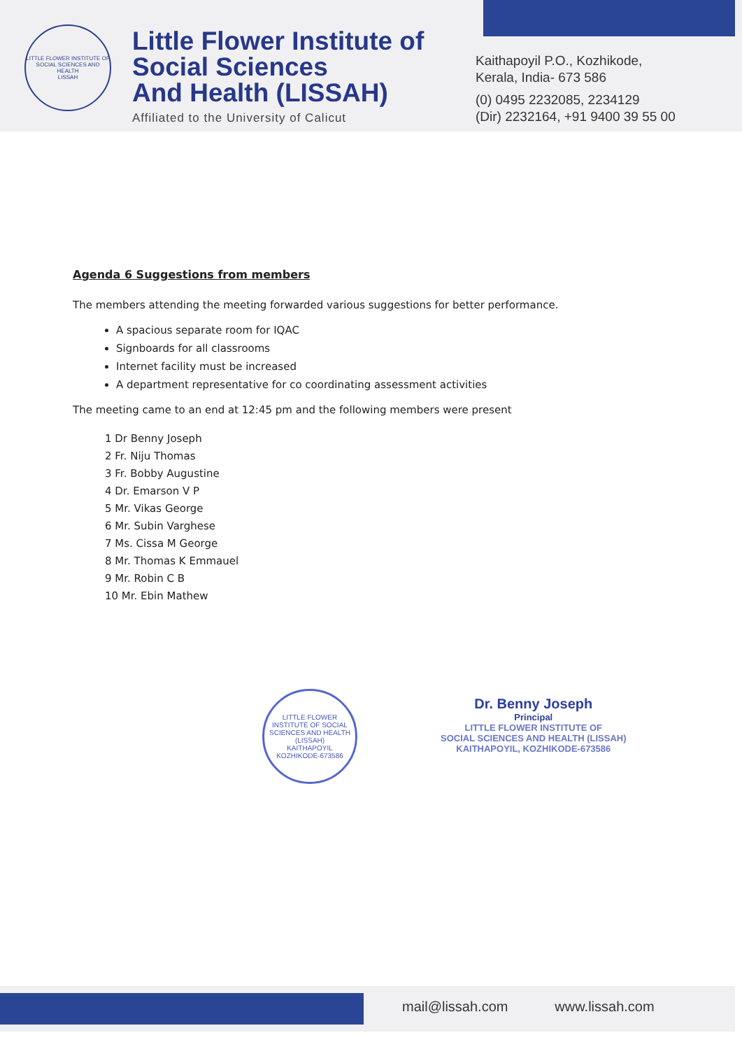LITTLE FLOWER INSTITUTE OF SOCIAL SCIENCES AND HEALTH
LISSAH
Little Flower Institute of
Social Sciences
And Health (LISSAH)
Affiliated to the University of Calicut
Kaithapoyil P.O., Kozhikode,
Kerala, India- 673 586
(0) 0495 2232085, 2234129
(Dir) 2232164, +91 9400 39 55 00
Agenda 6 Suggestions from members
The members attending the meeting forwarded various suggestions for better performance.
A spacious separate room for IQAC
Signboards for all classrooms
Internet facility must be increased
A department representative for co coordinating assessment activities
The meeting came to an end at 12:45 pm and the following members were present
1 Dr Benny Joseph
2 Fr. Niju Thomas
3 Fr. Bobby Augustine
4 Dr. Emarson V P
5 Mr. Vikas George
6 Mr. Subin Varghese
7 Ms. Cissa M George
8 Mr. Thomas K Emmauel
9 Mr. Robin C B
10 Mr. Ebin Mathew
LITTLE FLOWER INSTITUTE OF SOCIAL SCIENCES AND HEALTH (LISSAH)
KAITHAPOYIL
KOZHIKODE-673586
Dr. Benny Joseph
Principal
LITTLE FLOWER INSTITUTE OF
SOCIAL SCIENCES AND HEALTH (LISSAH)
KAITHAPOYIL, KOZHIKODE-673586
mail@lissah.com www.lissah.com